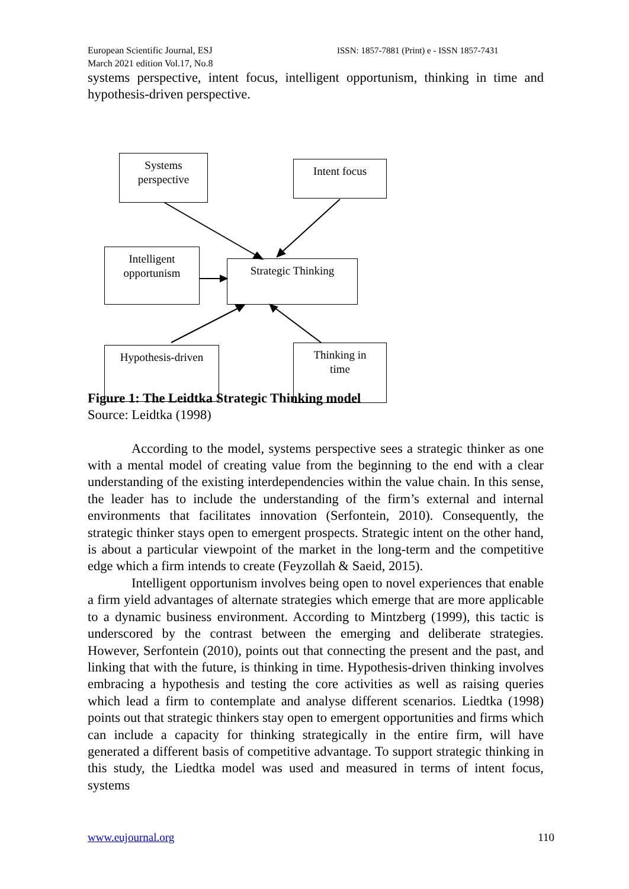European Scientific Journal, ESJ ISSN: 1857-7881 (Print) e - ISSN 1857-7431
March 2021 edition Vol.17, No.8
systems perspective, intent focus, intelligent opportunism, thinking in time and hypothesis-driven perspective.
Systems
perspective
Intent focus
Intelligent
opportunism
Strategic Thinking
Hypothesis-driven
Thinking in
time
Figure 1: The Leidtka Strategic Thinking model
Source: Leidtka (1998)
According to the model, systems perspective sees a strategic thinker as one with a mental model of creating value from the beginning to the end with a clear understanding of the existing interdependencies within the value chain. In this sense, the leader has to include the understanding of the firm’s external and internal environments that facilitates innovation (Serfontein, 2010). Consequently, the strategic thinker stays open to emergent prospects. Strategic intent on the other hand, is about a particular viewpoint of the market in the long-term and the competitive edge which a firm intends to create (Feyzollah & Saeid, 2015).
Intelligent opportunism involves being open to novel experiences that enable a firm yield advantages of alternate strategies which emerge that are more applicable to a dynamic business environment. According to Mintzberg (1999), this tactic is underscored by the contrast between the emerging and deliberate strategies. However, Serfontein (2010), points out that connecting the present and the past, and linking that with the future, is thinking in time. Hypothesis-driven thinking involves embracing a hypothesis and testing the core activities as well as raising queries which lead a firm to contemplate and analyse different scenarios. Liedtka (1998) points out that strategic thinkers stay open to emergent opportunities and firms which can include a capacity for thinking strategically in the entire firm, will have generated a different basis of competitive advantage. To support strategic thinking in this study, the Liedtka model was used and measured in terms of intent focus, systems
www.eujournal.org 110